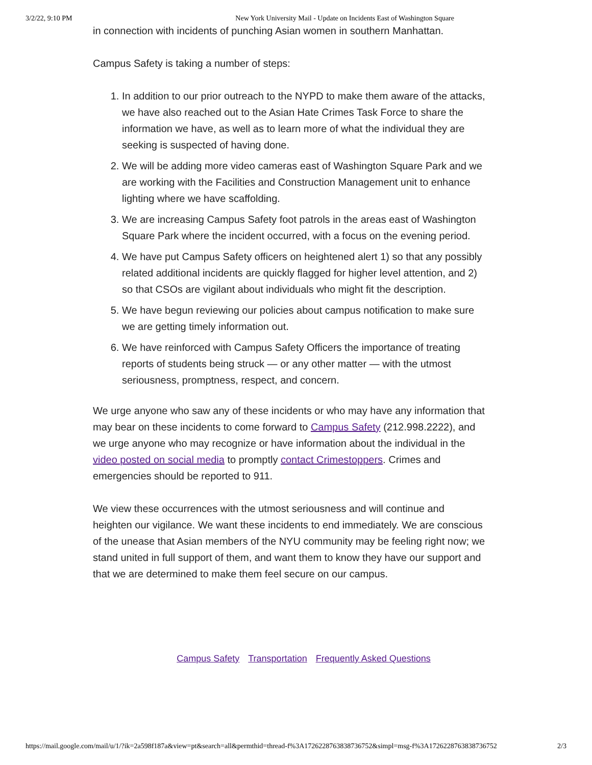3/2/22, 9:10 PM New York University Mail - Update on Incidents East of Washington Square
in connection with incidents of punching Asian women in southern Manhattan.
Campus Safety is taking a number of steps:
1. In addition to our prior outreach to the NYPD to make them aware of the attacks, we have also reached out to the Asian Hate Crimes Task Force to share the information we have, as well as to learn more of what the individual they are seeking is suspected of having done.
2. We will be adding more video cameras east of Washington Square Park and we are working with the Facilities and Construction Management unit to enhance lighting where we have scaffolding.
3. We are increasing Campus Safety foot patrols in the areas east of Washington Square Park where the incident occurred, with a focus on the evening period.
4. We have put Campus Safety officers on heightened alert 1) so that any possibly related additional incidents are quickly flagged for higher level attention, and 2) so that CSOs are vigilant about individuals who might fit the description.
5. We have begun reviewing our policies about campus notification to make sure we are getting timely information out.
6. We have reinforced with Campus Safety Officers the importance of treating reports of students being struck — or any other matter — with the utmost seriousness, promptness, respect, and concern.
We urge anyone who saw any of these incidents or who may have any information that may bear on these incidents to come forward to Campus Safety (212.998.2222), and we urge anyone who may recognize or have information about the individual in the video posted on social media to promptly contact Crimestoppers. Crimes and emergencies should be reported to 911.
We view these occurrences with the utmost seriousness and will continue and heighten our vigilance. We want these incidents to end immediately. We are conscious of the unease that Asian members of the NYU community may be feeling right now; we stand united in full support of them, and want them to know they have our support and that we are determined to make them feel secure on our campus.
Campus Safety Transportation Frequently Asked Questions
https://mail.google.com/mail/u/1/?ik=2a598f187a&view=pt&search=all&permthid=thread-f%3A1726228763838736752&simpl=msg-f%3A1726228763838736752 2/3